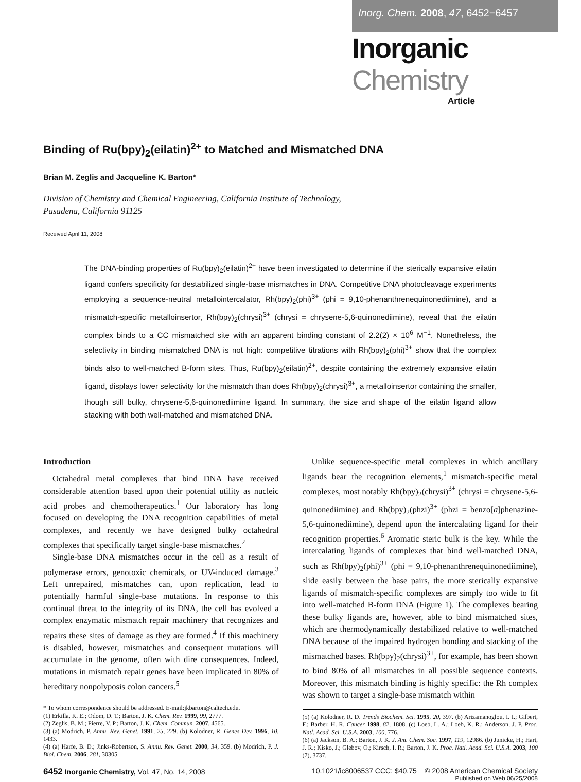Inorg. Chem. 2008, 47, 6452−6457
Inorganic Chemistry
Article
Binding of Ru(bpy)<sub>2</sub>(eilatin)<sup>2+</sup> to Matched and Mismatched DNA
Brian M. Zeglis and Jacqueline K. Barton*
Division of Chemistry and Chemical Engineering, California Institute of Technology,
Pasadena, California 91125
Received April 11, 2008
The DNA-binding properties of Ru(bpy)<sub>2</sub>(eilatin)<sup>2+</sup> have been investigated to determine if the sterically expansive eilatin ligand confers specificity for destabilized single-base mismatches in DNA. Competitive DNA photocleavage experiments employing a sequence-neutral metallointercalator, Rh(bpy)<sub>2</sub>(phi)<sup>3+</sup> (phi = 9,10-phenanthrenequinonediimine), and a mismatch-specific metalloinsertor, Rh(bpy)<sub>2</sub>(chrysi)<sup>3+</sup> (chrysi = chrysene-5,6-quinonediimine), reveal that the eilatin complex binds to a CC mismatched site with an apparent binding constant of 2.2(2) × 10<sup>6</sup> M<sup>−1</sup>. Nonetheless, the selectivity in binding mismatched DNA is not high: competitive titrations with Rh(bpy)<sub>2</sub>(phi)<sup>3+</sup> show that the complex binds also to well-matched B-form sites. Thus, Ru(bpy)<sub>2</sub>(eilatin)<sup>2+</sup>, despite containing the extremely expansive eilatin ligand, displays lower selectivity for the mismatch than does Rh(bpy)<sub>2</sub>(chrysi)<sup>3+</sup>, a metalloinsertor containing the smaller, though still bulky, chrysene-5,6-quinonediimine ligand. In summary, the size and shape of the eilatin ligand allow stacking with both well-matched and mismatched DNA.
Introduction
Octahedral metal complexes that bind DNA have received considerable attention based upon their potential utility as nucleic acid probes and chemotherapeutics.<sup>1</sup> Our laboratory has long focused on developing the DNA recognition capabilities of metal complexes, and recently we have designed bulky octahedral complexes that specifically target single-base mismatches.<sup>2</sup>
Single-base DNA mismatches occur in the cell as a result of polymerase errors, genotoxic chemicals, or UV-induced damage.<sup>3</sup> Left unrepaired, mismatches can, upon replication, lead to potentially harmful single-base mutations. In response to this continual threat to the integrity of its DNA, the cell has evolved a complex enzymatic mismatch repair machinery that recognizes and repairs these sites of damage as they are formed.<sup>4</sup> If this machinery is disabled, however, mismatches and consequent mutations will accumulate in the genome, often with dire consequences. Indeed, mutations in mismatch repair genes have been implicated in 80% of hereditary nonpolyposis colon cancers.<sup>5</sup>
* To whom correspondence should be addressed. E-mail:jkbarton@caltech.edu.
(1) Erkilla, K. E.; Odom, D. T.; Barton, J. K. Chem. Rev. 1999, 99, 2777.
(2) Zeglis, B. M.; Pierre, V. P.; Barton, J. K. Chem. Commun. 2007, 4565.
(3) (a) Modrich, P. Annu. Rev. Genet. 1991, 25, 229. (b) Kolodner, R. Genes Dev. 1996, 10, 1433.
(4) (a) Harfe, B. D.; Jinks-Robertson, S. Annu. Rev. Genet. 2000, 34, 359. (b) Modrich, P. J. Biol. Chem. 2006, 281, 30305.
Unlike sequence-specific metal complexes in which ancillary ligands bear the recognition elements,<sup>1</sup> mismatch-specific metal complexes, most notably Rh(bpy)<sub>2</sub>(chrysi)<sup>3+</sup> (chrysi = chrysene-5,6-quinonediimine) and Rh(bpy)<sub>2</sub>(phzi)<sup>3+</sup> (phzi = benzo[a]phenazine-5,6-quinonediimine), depend upon the intercalating ligand for their recognition properties.<sup>6</sup> Aromatic steric bulk is the key. While the intercalating ligands of complexes that bind well-matched DNA, such as Rh(bpy)<sub>2</sub>(phi)<sup>3+</sup> (phi = 9,10-phenanthrenequinonediimine), slide easily between the base pairs, the more sterically expansive ligands of mismatch-specific complexes are simply too wide to fit into well-matched B-form DNA (Figure 1). The complexes bearing these bulky ligands are, however, able to bind mismatched sites, which are thermodynamically destabilized relative to well-matched DNA because of the impaired hydrogen bonding and stacking of the mismatched bases. Rh(bpy)<sub>2</sub>(chrysi)<sup>3+</sup>, for example, has been shown to bind 80% of all mismatches in all possible sequence contexts. Moreover, this mismatch binding is highly specific: the Rh complex was shown to target a single-base mismatch within
(5) (a) Kolodner, R. D. Trends Biochem. Sci. 1995, 20, 397. (b) Arizamanoglou, I. I.; Gilbert, F.; Barber, H. R. Cancer 1998, 82, 1808. (c) Loeb, L. A.; Loeb, K. R.; Anderson, J. P. Proc. Natl. Acad. Sci. U.S.A. 2003, 100, 776.
(6) (a) Jackson, B. A.; Barton, J. K. J. Am. Chem. Soc. 1997, 119, 12986. (b) Junicke, H.; Hart, J. R.; Kisko, J.; Glebov, O.; Kirsch, I. R.; Barton, J. K. Proc. Natl. Acad. Sci. U.S.A. 2003, 100 (7), 3737.
6452 Inorganic Chemistry, Vol. 47, No. 14, 2008
10.1021/ic8006537 CCC: $40.75 © 2008 American Chemical Society
Published on Web 06/25/2008